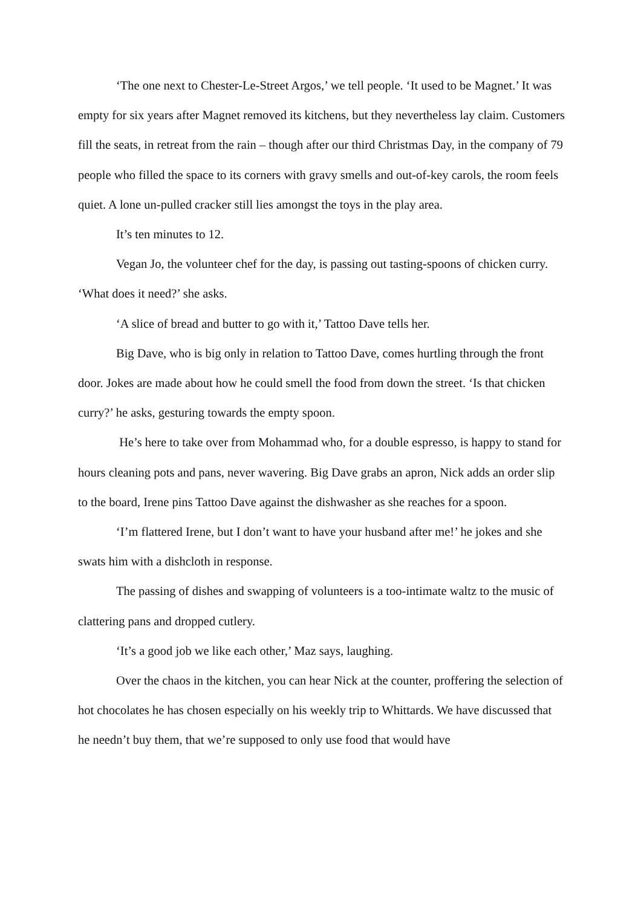‘The one next to Chester-Le-Street Argos,’ we tell people. ‘It used to be Magnet.’ It was empty for six years after Magnet removed its kitchens, but they nevertheless lay claim. Customers fill the seats, in retreat from the rain – though after our third Christmas Day, in the company of 79 people who filled the space to its corners with gravy smells and out-of-key carols, the room feels quiet. A lone un-pulled cracker still lies amongst the toys in the play area.
It’s ten minutes to 12.
Vegan Jo, the volunteer chef for the day, is passing out tasting-spoons of chicken curry. ‘What does it need?’ she asks.
‘A slice of bread and butter to go with it,’ Tattoo Dave tells her.
Big Dave, who is big only in relation to Tattoo Dave, comes hurtling through the front door. Jokes are made about how he could smell the food from down the street. ‘Is that chicken curry?’ he asks, gesturing towards the empty spoon.
He’s here to take over from Mohammad who, for a double espresso, is happy to stand for hours cleaning pots and pans, never wavering. Big Dave grabs an apron, Nick adds an order slip to the board, Irene pins Tattoo Dave against the dishwasher as she reaches for a spoon.
‘I’m flattered Irene, but I don’t want to have your husband after me!’ he jokes and she swats him with a dishcloth in response.
The passing of dishes and swapping of volunteers is a too-intimate waltz to the music of clattering pans and dropped cutlery.
‘It’s a good job we like each other,’ Maz says, laughing.
Over the chaos in the kitchen, you can hear Nick at the counter, proffering the selection of hot chocolates he has chosen especially on his weekly trip to Whittards. We have discussed that he needn’t buy them, that we’re supposed to only use food that would have